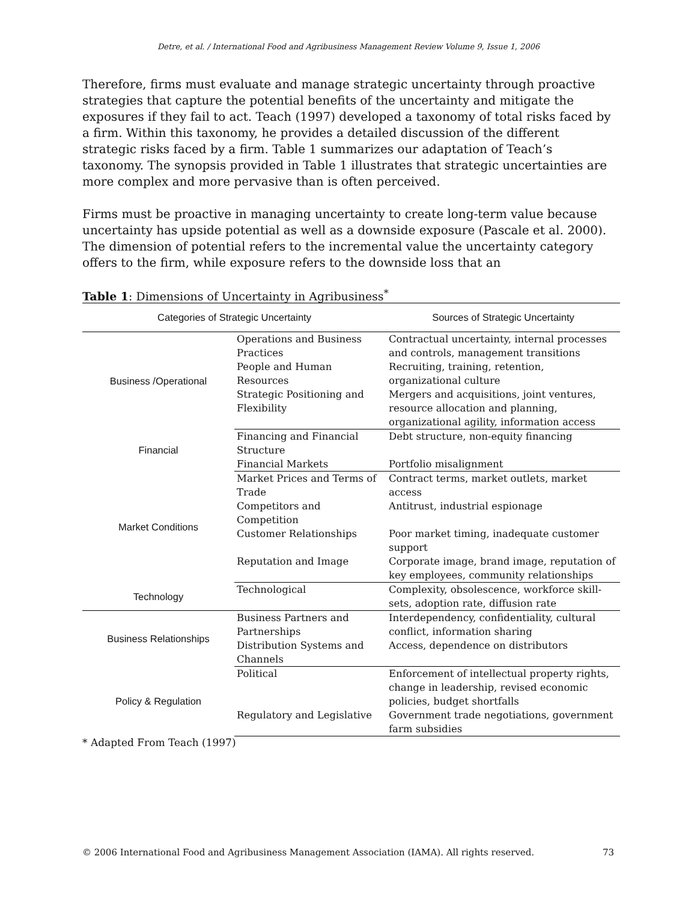Detre, et al. / International Food and Agribusiness Management Review Volume 9, Issue 1, 2006
Therefore, firms must evaluate and manage strategic uncertainty through proactive strategies that capture the potential benefits of the uncertainty and mitigate the exposures if they fail to act. Teach (1997) developed a taxonomy of total risks faced by a firm. Within this taxonomy, he provides a detailed discussion of the different strategic risks faced by a firm. Table 1 summarizes our adaptation of Teach’s taxonomy. The synopsis provided in Table 1 illustrates that strategic uncertainties are more complex and more pervasive than is often perceived.
Firms must be proactive in managing uncertainty to create long-term value because uncertainty has upside potential as well as a downside exposure (Pascale et al. 2000). The dimension of potential refers to the incremental value the uncertainty category offers to the firm, while exposure refers to the downside loss that an
Table 1: Dimensions of Uncertainty in Agribusiness<sup>*</sup>
| Categories of Strategic Uncertainty | | Sources of Strategic Uncertainty |
| --- | --- | --- |
| Business /Operational | Operations and Business Practices | Contractual uncertainty, internal processes and controls, management transitions |
| | People and Human Resources | Recruiting, training, retention, organizational culture |
| | Strategic Positioning and Flexibility | Mergers and acquisitions, joint ventures, resource allocation and planning, organizational agility, information access |
| Financial | Financing and Financial Structure | Debt structure, non-equity financing |
| | Financial Markets | Portfolio misalignment |
| Market Conditions | Market Prices and Terms of Trade | Contract terms, market outlets, market access |
| | Competitors and Competition | Antitrust, industrial espionage |
| | Customer Relationships | Poor market timing, inadequate customer support |
| | Reputation and Image | Corporate image, brand image, reputation of key employees, community relationships |
| Technology | Technological | Complexity, obsolescence, workforce skill-sets, adoption rate, diffusion rate |
| Business Relationships | Business Partners and Partnerships | Interdependency, confidentiality, cultural conflict, information sharing |
| | Distribution Systems and Channels | Access, dependence on distributors |
| Policy & Regulation | Political | Enforcement of intellectual property rights, change in leadership, revised economic policies, budget shortfalls |
| | Regulatory and Legislative | Government trade negotiations, government farm subsidies |
* Adapted From Teach (1997)
© 2006 International Food and Agribusiness Management Association (IAMA). All rights reserved. 73